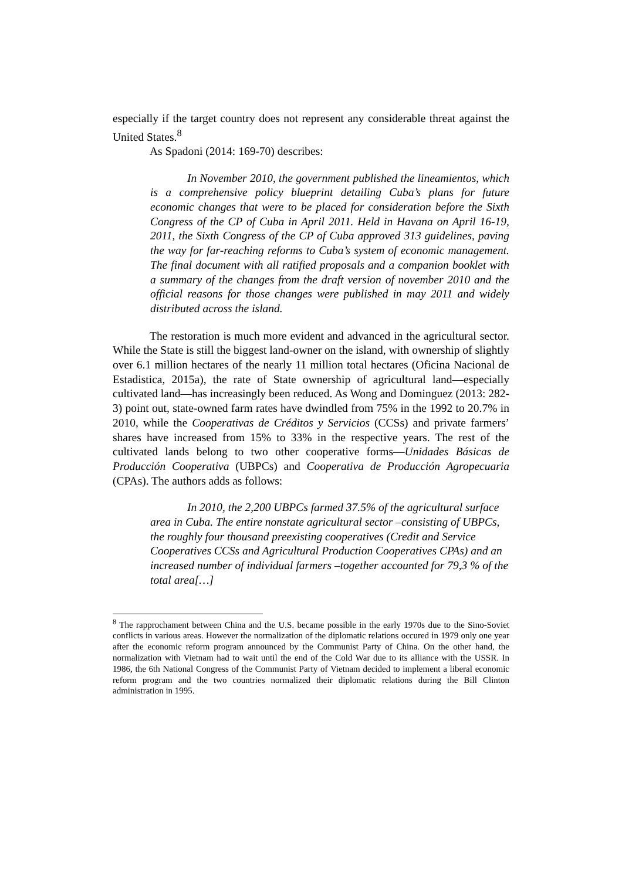especially if the target country does not represent any considerable threat against the United States.<sup>8</sup>
As Spadoni (2014: 169-70) describes:
In November 2010, the government published the lineamientos, which is a comprehensive policy blueprint detailing Cuba’s plans for future economic changes that were to be placed for consideration before the Sixth Congress of the CP of Cuba in April 2011. Held in Havana on April 16-19, 2011, the Sixth Congress of the CP of Cuba approved 313 guidelines, paving the way for far-reaching reforms to Cuba’s system of economic management. The final document with all ratified proposals and a companion booklet with a summary of the changes from the draft version of november 2010 and the official reasons for those changes were published in may 2011 and widely distributed across the island.
The restoration is much more evident and advanced in the agricultural sector. While the State is still the biggest land-owner on the island, with ownership of slightly over 6.1 million hectares of the nearly 11 million total hectares (Oficina Nacional de Estadistica, 2015a), the rate of State ownership of agricultural land—especially cultivated land—has increasingly been reduced. As Wong and Dominguez (2013: 282-3) point out, state-owned farm rates have dwindled from 75% in the 1992 to 20.7% in 2010, while the Cooperativas de Créditos y Servicios (CCSs) and private farmers’ shares have increased from 15% to 33% in the respective years. The rest of the cultivated lands belong to two other cooperative forms—Unidades Básicas de Producción Cooperativa (UBPCs) and Cooperativa de Producción Agropecuaria (CPAs). The authors adds as follows:
In 2010, the 2,200 UBPCs farmed 37.5% of the agricultural surface area in Cuba. The entire nonstate agricultural sector –consisting of UBPCs, the roughly four thousand preexisting cooperatives (Credit and Service Cooperatives CCSs and Agricultural Production Cooperatives CPAs) and an increased number of individual farmers –together accounted for 79,3 % of the total area[…]
<sup>8</sup> The rapprochament between China and the U.S. became possible in the early 1970s due to the Sino-Soviet conflicts in various areas. However the normalization of the diplomatic relations occured in 1979 only one year after the economic reform program announced by the Communist Party of China. On the other hand, the normalization with Vietnam had to wait until the end of the Cold War due to its alliance with the USSR. In 1986, the 6th National Congress of the Communist Party of Vietnam decided to implement a liberal economic reform program and the two countries normalized their diplomatic relations during the Bill Clinton administration in 1995.